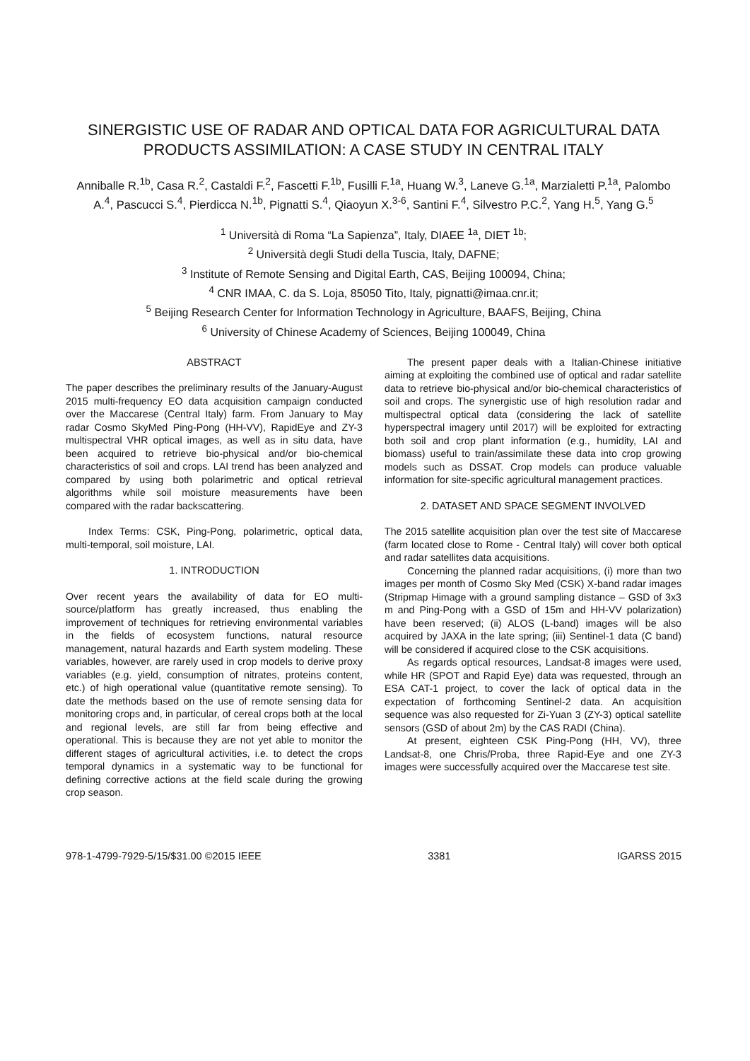SINERGISTIC USE OF RADAR AND OPTICAL DATA FOR AGRICULTURAL DATA PRODUCTS ASSIMILATION: A CASE STUDY IN CENTRAL ITALY
Anniballe R.<sup>1b</sup>, Casa R.<sup>2</sup>, Castaldi F.<sup>2</sup>, Fascetti F.<sup>1b</sup>, Fusilli F.<sup>1a</sup>, Huang W.<sup>3</sup>, Laneve G.<sup>1a</sup>, Marzialetti P.<sup>1a</sup>, Palombo A.<sup>4</sup>, Pascucci S.<sup>4</sup>, Pierdicca N.<sup>1b</sup>, Pignatti S.<sup>4</sup>, Qiaoyun X.<sup>3-6</sup>, Santini F.<sup>4</sup>, Silvestro P.C.<sup>2</sup>, Yang H.<sup>5</sup>, Yang G.<sup>5</sup>
<sup>1</sup> Università di Roma “La Sapienza”, Italy, DIAEE <sup>1a</sup>, DIET <sup>1b</sup>;
<sup>2</sup> Università degli Studi della Tuscia, Italy, DAFNE;
<sup>3</sup> Institute of Remote Sensing and Digital Earth, CAS, Beijing 100094, China;
<sup>4</sup> CNR IMAA, C. da S. Loja, 85050 Tito, Italy, pignatti@imaa.cnr.it;
<sup>5</sup> Beijing Research Center for Information Technology in Agriculture, BAAFS, Beijing, China
<sup>6</sup> University of Chinese Academy of Sciences, Beijing 100049, China
ABSTRACT
The paper describes the preliminary results of the January-August 2015 multi-frequency EO data acquisition campaign conducted over the Maccarese (Central Italy) farm. From January to May radar Cosmo SkyMed Ping-Pong (HH-VV), RapidEye and ZY-3 multispectral VHR optical images, as well as in situ data, have been acquired to retrieve bio-physical and/or bio-chemical characteristics of soil and crops. LAI trend has been analyzed and compared by using both polarimetric and optical retrieval algorithms while soil moisture measurements have been compared with the radar backscattering.
Index Terms: CSK, Ping-Pong, polarimetric, optical data, multi-temporal, soil moisture, LAI.
1. INTRODUCTION
Over recent years the availability of data for EO multi-source/platform has greatly increased, thus enabling the improvement of techniques for retrieving environmental variables in the fields of ecosystem functions, natural resource management, natural hazards and Earth system modeling. These variables, however, are rarely used in crop models to derive proxy variables (e.g. yield, consumption of nitrates, proteins content, etc.) of high operational value (quantitative remote sensing). To date the methods based on the use of remote sensing data for monitoring crops and, in particular, of cereal crops both at the local and regional levels, are still far from being effective and operational. This is because they are not yet able to monitor the different stages of agricultural activities, i.e. to detect the crops temporal dynamics in a systematic way to be functional for defining corrective actions at the field scale during the growing crop season.
The present paper deals with a Italian-Chinese initiative aiming at exploiting the combined use of optical and radar satellite data to retrieve bio-physical and/or bio-chemical characteristics of soil and crops. The synergistic use of high resolution radar and multispectral optical data (considering the lack of satellite hyperspectral imagery until 2017) will be exploited for extracting both soil and crop plant information (e.g., humidity, LAI and biomass) useful to train/assimilate these data into crop growing models such as DSSAT. Crop models can produce valuable information for site-specific agricultural management practices.
2. DATASET AND SPACE SEGMENT INVOLVED
The 2015 satellite acquisition plan over the test site of Maccarese (farm located close to Rome - Central Italy) will cover both optical and radar satellites data acquisitions.
Concerning the planned radar acquisitions, (i) more than two images per month of Cosmo Sky Med (CSK) X-band radar images (Stripmap Himage with a ground sampling distance – GSD of 3x3 m and Ping-Pong with a GSD of 15m and HH-VV polarization) have been reserved; (ii) ALOS (L-band) images will be also acquired by JAXA in the late spring; (iii) Sentinel-1 data (C band) will be considered if acquired close to the CSK acquisitions.
As regards optical resources, Landsat-8 images were used, while HR (SPOT and Rapid Eye) data was requested, through an ESA CAT-1 project, to cover the lack of optical data in the expectation of forthcoming Sentinel-2 data. An acquisition sequence was also requested for Zi-Yuan 3 (ZY-3) optical satellite sensors (GSD of about 2m) by the CAS RADI (China).
At present, eighteen CSK Ping-Pong (HH, VV), three Landsat-8, one Chris/Proba, three Rapid-Eye and one ZY-3 images were successfully acquired over the Maccarese test site.
978-1-4799-7929-5/15/$31.00 ©2015 IEEE 3381 IGARSS 2015